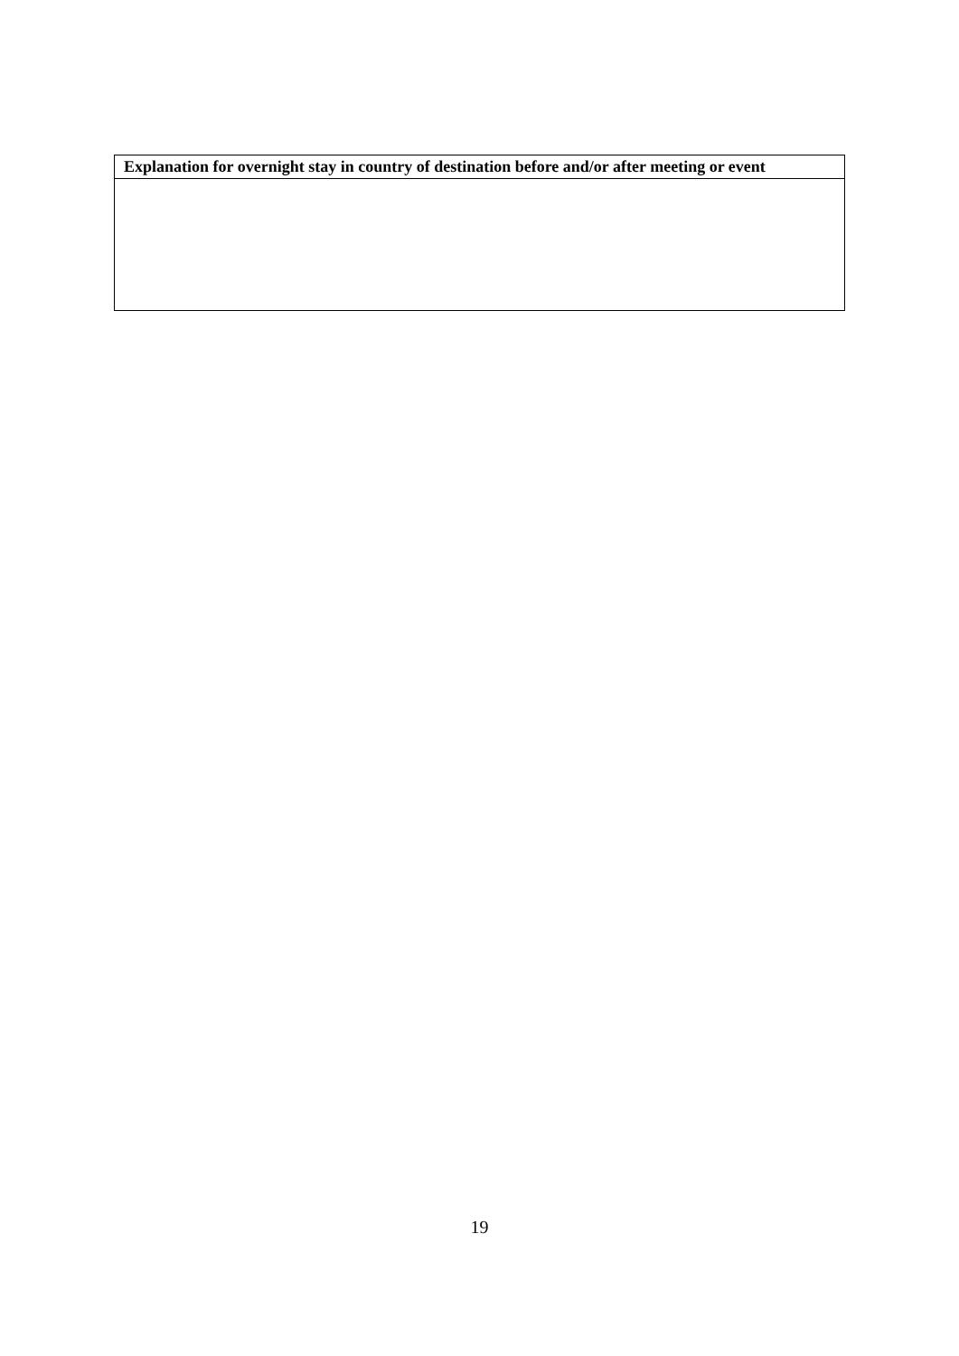| Explanation for overnight stay in country of destination before and/or after meeting or event |
| --- |
19